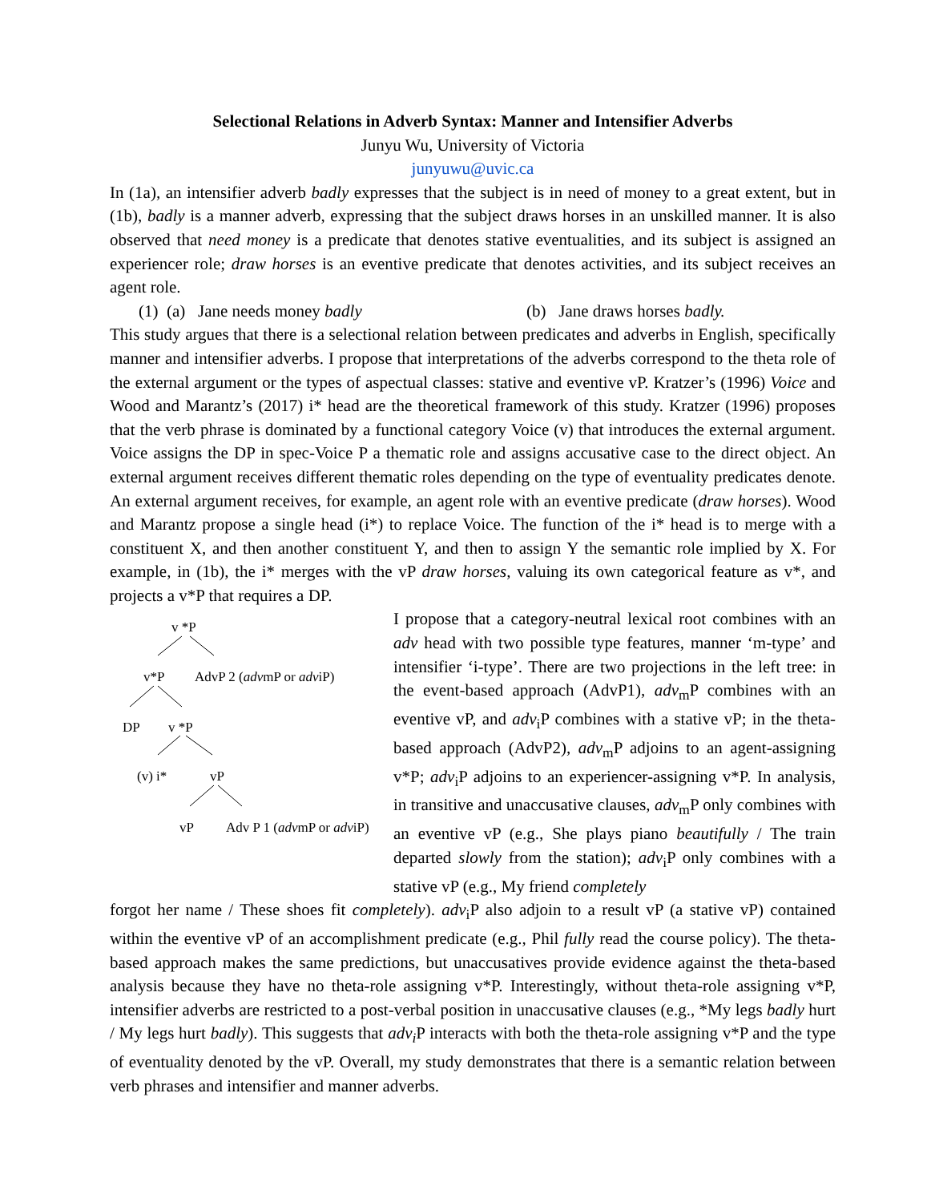Selectional Relations in Adverb Syntax: Manner and Intensifier Adverbs
Junyu Wu, University of Victoria
junyuwu@uvic.ca
In (1a), an intensifier adverb badly expresses that the subject is in need of money to a great extent, but in (1b), badly is a manner adverb, expressing that the subject draws horses in an unskilled manner. It is also observed that need money is a predicate that denotes stative eventualities, and its subject is assigned an experiencer role; draw horses is an eventive predicate that denotes activities, and its subject receives an agent role.
(1) (a) Jane needs money badly (b) Jane draws horses badly.
This study argues that there is a selectional relation between predicates and adverbs in English, specifically manner and intensifier adverbs. I propose that interpretations of the adverbs correspond to the theta role of the external argument or the types of aspectual classes: stative and eventive vP. Kratzer’s (1996) Voice and Wood and Marantz’s (2017) i* head are the theoretical framework of this study. Kratzer (1996) proposes that the verb phrase is dominated by a functional category Voice (v) that introduces the external argument. Voice assigns the DP in spec-Voice P a thematic role and assigns accusative case to the direct object. An external argument receives different thematic roles depending on the type of eventuality predicates denote. An external argument receives, for example, an agent role with an eventive predicate (draw horses). Wood and Marantz propose a single head (i*) to replace Voice. The function of the i* head is to merge with a constituent X, and then another constituent Y, and then to assign Y the semantic role implied by X. For example, in (1b), the i* merges with the vP draw horses, valuing its own categorical feature as v*, and projects a v*P that requires a DP.
v *P
v*P
AdvP 2 (advmP or adviP)
DP
v *P
(v) i*
vP
vP
Adv P 1 (advmP or adviP)
I propose that a category-neutral lexical root combines with an adv head with two possible type features, manner ‘m-type’ and intensifier ‘i-type’. There are two projections in the left tree: in the event-based approach (AdvP1), adv<sub>m</sub>P combines with an eventive vP, and adv<sub>i</sub>P combines with a stative vP; in the theta-based approach (AdvP2), adv<sub>m</sub>P adjoins to an agent-assigning v*P; adv<sub>i</sub>P adjoins to an experiencer-assigning v*P. In analysis, in transitive and unaccusative clauses, adv<sub>m</sub>P only combines with an eventive vP (e.g., She plays piano beautifully / The train departed slowly from the station); adv<sub>i</sub>P only combines with a stative vP (e.g., My friend completely
forgot her name / These shoes fit completely). adv<sub>i</sub>P also adjoin to a result vP (a stative vP) contained within the eventive vP of an accomplishment predicate (e.g., Phil fully read the course policy). The theta-based approach makes the same predictions, but unaccusatives provide evidence against the theta-based analysis because they have no theta-role assigning v*P. Interestingly, without theta-role assigning v*P, intensifier adverbs are restricted to a post-verbal position in unaccusative clauses (e.g., *My legs badly hurt / My legs hurt badly). This suggests that adv<sub>i</sub> P interacts with both the theta-role assigning v*P and the type of eventuality denoted by the vP. Overall, my study demonstrates that there is a semantic relation between verb phrases and intensifier and manner adverbs.